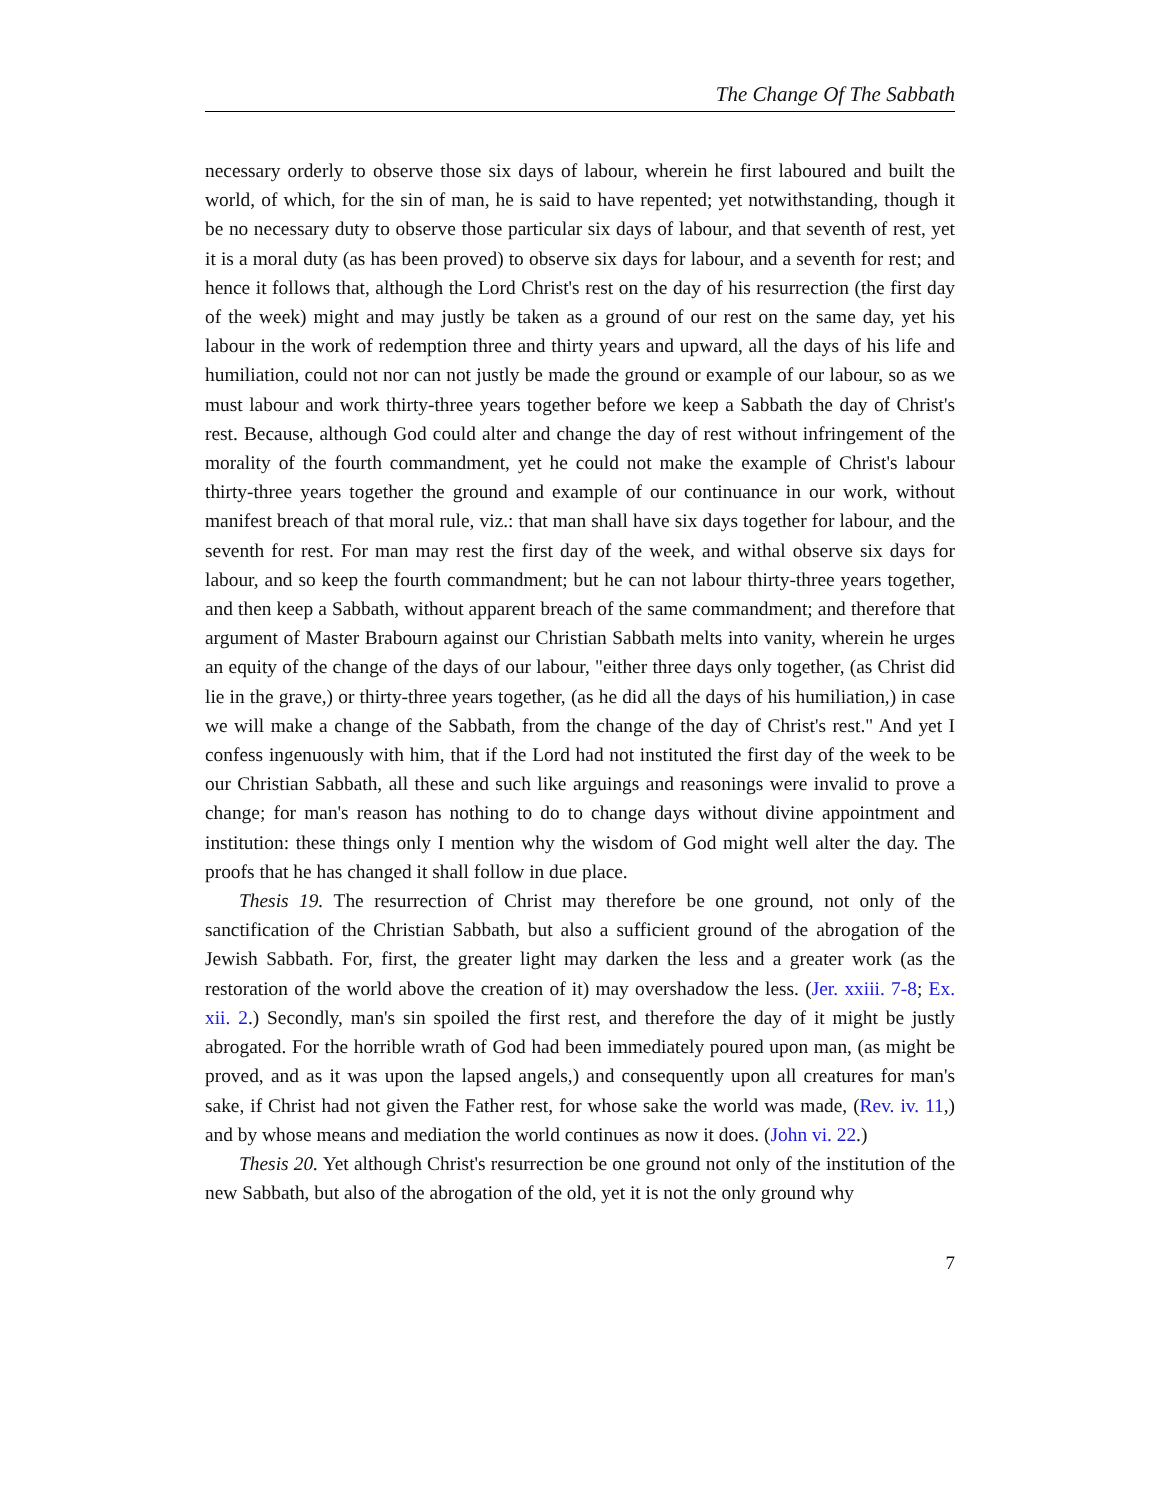The Change Of The Sabbath
necessary orderly to observe those six days of labour, wherein he first laboured and built the world, of which, for the sin of man, he is said to have repented; yet notwithstanding, though it be no necessary duty to observe those particular six days of labour, and that seventh of rest, yet it is a moral duty (as has been proved) to observe six days for labour, and a seventh for rest; and hence it follows that, although the Lord Christ's rest on the day of his resurrection (the first day of the week) might and may justly be taken as a ground of our rest on the same day, yet his labour in the work of redemption three and thirty years and upward, all the days of his life and humiliation, could not nor can not justly be made the ground or example of our labour, so as we must labour and work thirty-three years together before we keep a Sabbath the day of Christ's rest. Because, although God could alter and change the day of rest without infringement of the morality of the fourth commandment, yet he could not make the example of Christ's labour thirty-three years together the ground and example of our continuance in our work, without manifest breach of that moral rule, viz.: that man shall have six days together for labour, and the seventh for rest. For man may rest the first day of the week, and withal observe six days for labour, and so keep the fourth commandment; but he can not labour thirty-three years together, and then keep a Sabbath, without apparent breach of the same commandment; and therefore that argument of Master Brabourn against our Christian Sabbath melts into vanity, wherein he urges an equity of the change of the days of our labour, "either three days only together, (as Christ did lie in the grave,) or thirty-three years together, (as he did all the days of his humiliation,) in case we will make a change of the Sabbath, from the change of the day of Christ's rest." And yet I confess ingenuously with him, that if the Lord had not instituted the first day of the week to be our Christian Sabbath, all these and such like arguings and reasonings were invalid to prove a change; for man's reason has nothing to do to change days without divine appointment and institution: these things only I mention why the wisdom of God might well alter the day. The proofs that he has changed it shall follow in due place.
Thesis 19. The resurrection of Christ may therefore be one ground, not only of the sanctification of the Christian Sabbath, but also a sufficient ground of the abrogation of the Jewish Sabbath. For, first, the greater light may darken the less and a greater work (as the restoration of the world above the creation of it) may overshadow the less. (Jer. xxiii. 7-8; Ex. xii. 2.) Secondly, man's sin spoiled the first rest, and therefore the day of it might be justly abrogated. For the horrible wrath of God had been immediately poured upon man, (as might be proved, and as it was upon the lapsed angels,) and consequently upon all creatures for man's sake, if Christ had not given the Father rest, for whose sake the world was made, (Rev. iv. 11,) and by whose means and mediation the world continues as now it does. (John vi. 22.)
Thesis 20. Yet although Christ's resurrection be one ground not only of the institution of the new Sabbath, but also of the abrogation of the old, yet it is not the only ground why
7